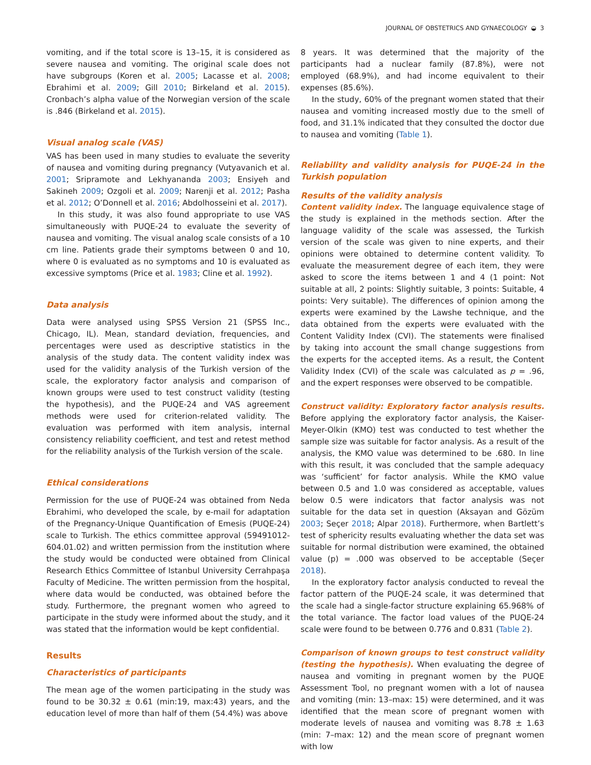JOURNAL OF OBSTETRICS AND GYNAECOLOGY ◒ 3
vomiting, and if the total score is 13–15, it is considered as severe nausea and vomiting. The original scale does not have subgroups (Koren et al. 2005; Lacasse et al. 2008; Ebrahimi et al. 2009; Gill 2010; Birkeland et al. 2015). Cronbach’s alpha value of the Norwegian version of the scale is .846 (Birkeland et al. 2015).
Visual analog scale (VAS)
VAS has been used in many studies to evaluate the severity of nausea and vomiting during pregnancy (Vutyavanich et al. 2001; Sripramote and Lekhyananda 2003; Ensiyeh and Sakineh 2009; Ozgoli et al. 2009; Narenji et al. 2012; Pasha et al. 2012; O’Donnell et al. 2016; Abdolhosseini et al. 2017).
In this study, it was also found appropriate to use VAS simultaneously with PUQE-24 to evaluate the severity of nausea and vomiting. The visual analog scale consists of a 10 cm line. Patients grade their symptoms between 0 and 10, where 0 is evaluated as no symptoms and 10 is evaluated as excessive symptoms (Price et al. 1983; Cline et al. 1992).
Data analysis
Data were analysed using SPSS Version 21 (SPSS Inc., Chicago, IL). Mean, standard deviation, frequencies, and percentages were used as descriptive statistics in the analysis of the study data. The content validity index was used for the validity analysis of the Turkish version of the scale, the exploratory factor analysis and comparison of known groups were used to test construct validity (testing the hypothesis), and the PUQE-24 and VAS agreement methods were used for criterion-related validity. The evaluation was performed with item analysis, internal consistency reliability coefficient, and test and retest method for the reliability analysis of the Turkish version of the scale.
Ethical considerations
Permission for the use of PUQE-24 was obtained from Neda Ebrahimi, who developed the scale, by e-mail for adaptation of the Pregnancy-Unique Quantification of Emesis (PUQE-24) scale to Turkish. The ethics committee approval (59491012-604.01.02) and written permission from the institution where the study would be conducted were obtained from Clinical Research Ethics Committee of Istanbul University Cerrahpaşa Faculty of Medicine. The written permission from the hospital, where data would be conducted, was obtained before the study. Furthermore, the pregnant women who agreed to participate in the study were informed about the study, and it was stated that the information would be kept confidential.
Results
Characteristics of participants
The mean age of the women participating in the study was found to be 30.32 ± 0.61 (min:19, max:43) years, and the education level of more than half of them (54.4%) was above
8 years. It was determined that the majority of the participants had a nuclear family (87.8%), were not employed (68.9%), and had income equivalent to their expenses (85.6%).
In the study, 60% of the pregnant women stated that their nausea and vomiting increased mostly due to the smell of food, and 31.1% indicated that they consulted the doctor due to nausea and vomiting (Table 1).
Reliability and validity analysis for PUQE-24 in the Turkish population
Results of the validity analysis
Content validity index. The language equivalence stage of the study is explained in the methods section. After the language validity of the scale was assessed, the Turkish version of the scale was given to nine experts, and their opinions were obtained to determine content validity. To evaluate the measurement degree of each item, they were asked to score the items between 1 and 4 (1 point: Not suitable at all, 2 points: Slightly suitable, 3 points: Suitable, 4 points: Very suitable). The differences of opinion among the experts were examined by the Lawshe technique, and the data obtained from the experts were evaluated with the Content Validity Index (CVI). The statements were finalised by taking into account the small change suggestions from the experts for the accepted items. As a result, the Content Validity Index (CVI) of the scale was calculated as p = .96, and the expert responses were observed to be compatible.
Construct validity: Exploratory factor analysis results. Before applying the exploratory factor analysis, the Kaiser-Meyer-Olkin (KMO) test was conducted to test whether the sample size was suitable for factor analysis. As a result of the analysis, the KMO value was determined to be .680. In line with this result, it was concluded that the sample adequacy was ‘sufficient’ for factor analysis. While the KMO value between 0.5 and 1.0 was considered as acceptable, values below 0.5 were indicators that factor analysis was not suitable for the data set in question (Aksayan and Gözüm 2003; Seçer 2018; Alpar 2018). Furthermore, when Bartlett’s test of sphericity results evaluating whether the data set was suitable for normal distribution were examined, the obtained value (p) = .000 was observed to be acceptable (Seçer 2018).
In the exploratory factor analysis conducted to reveal the factor pattern of the PUQE-24 scale, it was determined that the scale had a single-factor structure explaining 65.968% of the total variance. The factor load values of the PUQE-24 scale were found to be between 0.776 and 0.831 (Table 2).
Comparison of known groups to test construct validity (testing the hypothesis). When evaluating the degree of nausea and vomiting in pregnant women by the PUQE Assessment Tool, no pregnant women with a lot of nausea and vomiting (min: 13–max: 15) were determined, and it was identified that the mean score of pregnant women with moderate levels of nausea and vomiting was 8.78 ± 1.63 (min: 7–max: 12) and the mean score of pregnant women with low